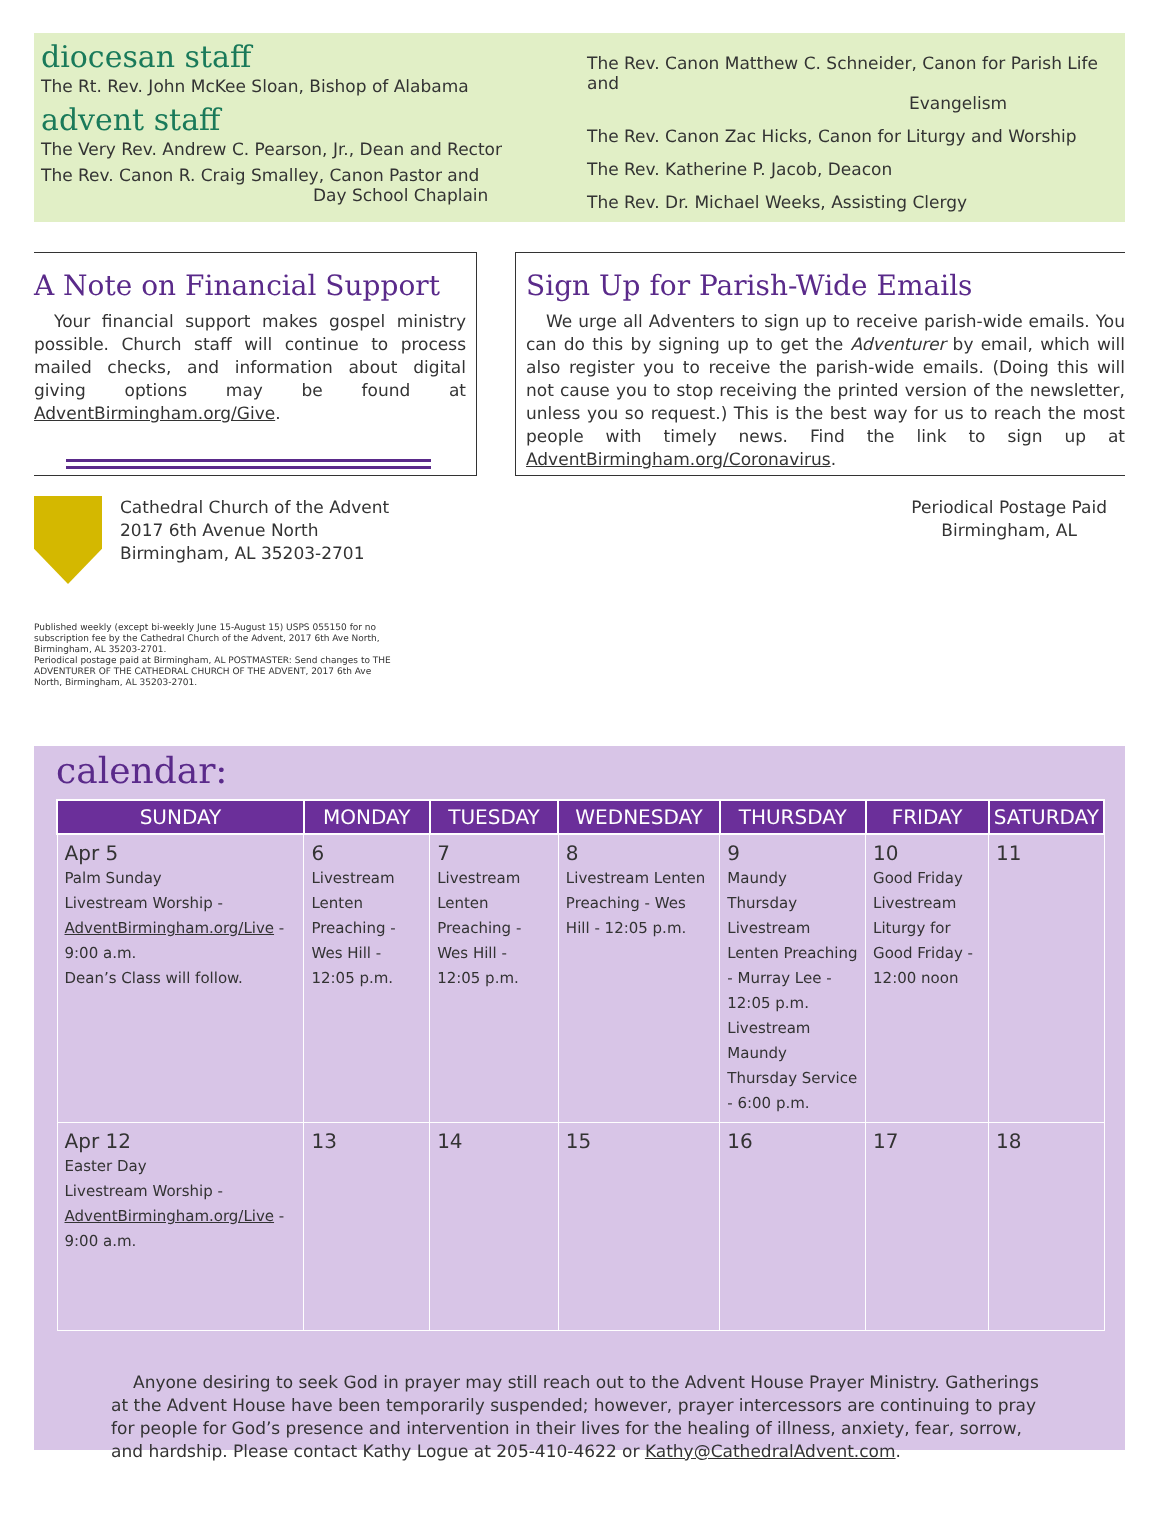diocesan staff
The Rt. Rev. John McKee Sloan, Bishop of Alabama
advent staff
The Very Rev. Andrew C. Pearson, Jr., Dean and Rector
The Rev. Canon R. Craig Smalley, Canon Pastor and
Day School Chaplain
The Rev. Canon Matthew C. Schneider, Canon for Parish Life and
Evangelism
The Rev. Canon Zac Hicks, Canon for Liturgy and Worship
The Rev. Katherine P. Jacob, Deacon
The Rev. Dr. Michael Weeks, Assisting Clergy
A Note on Financial Support
Your financial support makes gospel ministry possible. Church staff will continue to process mailed checks, and information about digital giving options may be found at AdventBirmingham.org/Give.
Sign Up for Parish-Wide Emails
We urge all Adventers to sign up to receive parish-wide emails. You can do this by signing up to get the Adventurer by email, which will also register you to receive the parish-wide emails. (Doing this will not cause you to stop receiving the printed version of the newsletter, unless you so request.) This is the best way for us to reach the most people with timely news. Find the link to sign up at AdventBirmingham.org/Coronavirus.
Cathedral Church of the Advent
2017 6th Avenue North
Birmingham, AL 35203-2701
Periodical Postage Paid
Birmingham, AL
Published weekly (except bi-weekly June 15-August 15) USPS 055150 for no subscription fee by the Cathedral Church of the Advent, 2017 6th Ave North, Birmingham, AL 35203-2701.
Periodical postage paid at Birmingham, AL POSTMASTER: Send changes to THE ADVENTURER OF THE CATHEDRAL CHURCH OF THE ADVENT, 2017 6th Ave North, Birmingham, AL 35203-2701.
calendar:
| SUNDAY | MONDAY | TUESDAY | WEDNESDAY | THURSDAY | FRIDAY | SATURDAY |
| --- | --- | --- | --- | --- | --- | --- |
| Apr 5 Palm Sunday Livestream Worship - AdventBirmingham.org/Live - 9:00 a.m. Dean’s Class will follow. | 6 Livestream Lenten Preaching - Wes Hill - 12:05 p.m. | 7 Livestream Lenten Preaching - Wes Hill - 12:05 p.m. | 8 Livestream Lenten Preaching - Wes Hill - 12:05 p.m. | 9 Maundy Thursday Livestream Lenten Preaching - Murray Lee - 12:05 p.m. Livestream Maundy Thursday Service - 6:00 p.m. | 10 Good Friday Livestream Liturgy for Good Friday - 12:00 noon | 11 |
| Apr 12 Easter Day Livestream Worship - AdventBirmingham.org/Live - 9:00 a.m. | 13 | 14 | 15 | 16 | 17 | 18 |
Anyone desiring to seek God in prayer may still reach out to the Advent House Prayer Ministry. Gatherings at the Advent House have been temporarily suspended; however, prayer intercessors are continuing to pray for people for God’s presence and intervention in their lives for the healing of illness, anxiety, fear, sorrow, and hardship. Please contact Kathy Logue at 205-410-4622 or Kathy@CathedralAdvent.com.